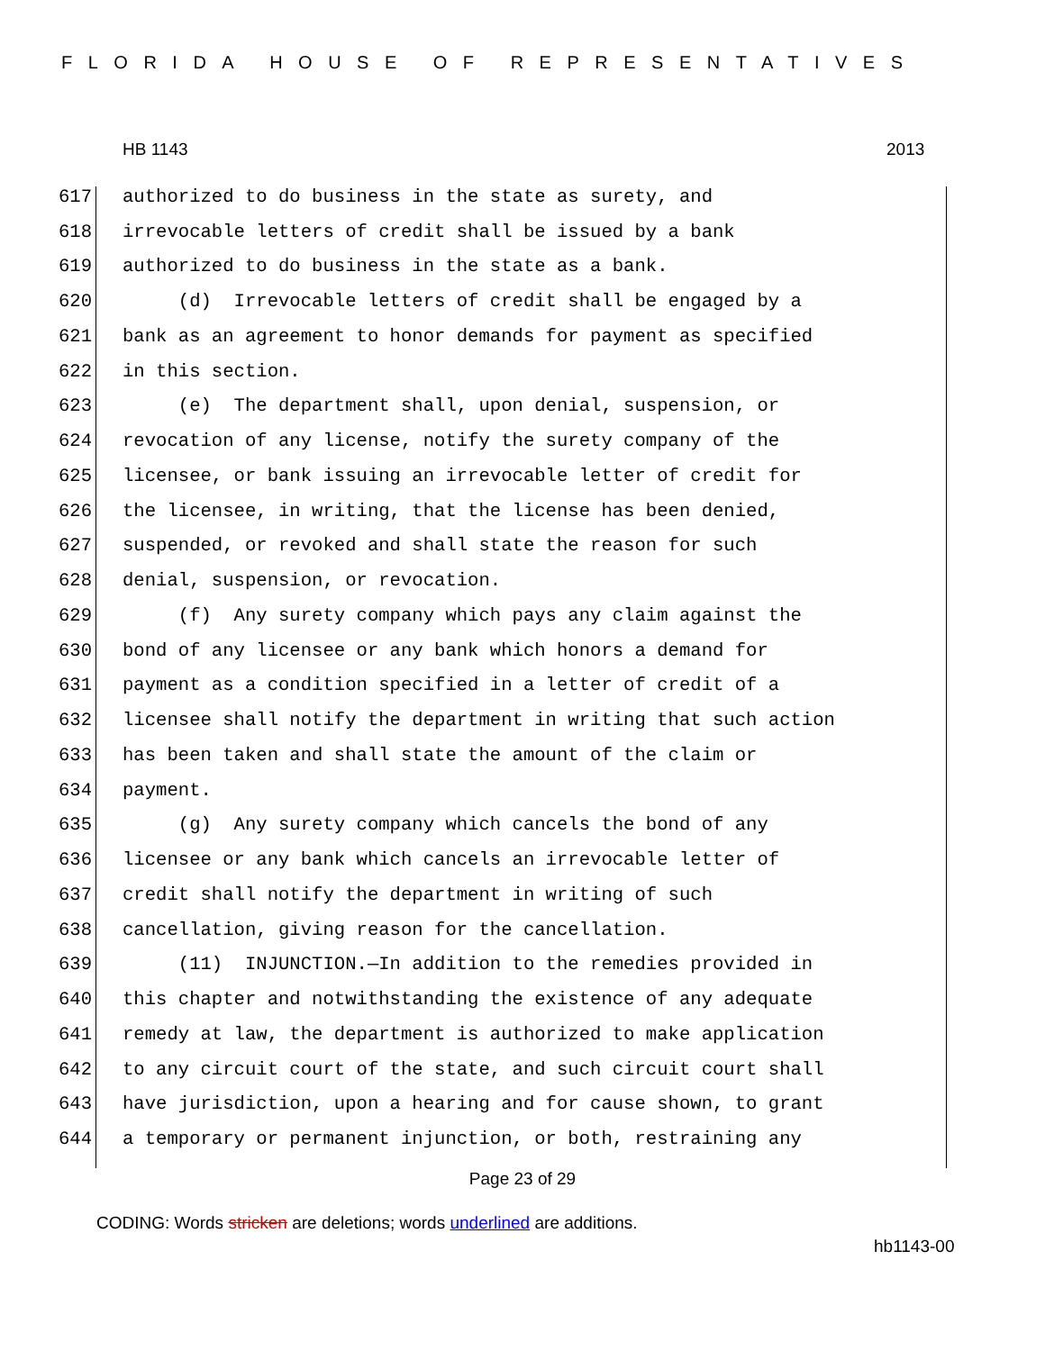FLORIDA HOUSE OF REPRESENTATIVES
HB 1143 2013
617 authorized to do business in the state as surety, and
618 irrevocable letters of credit shall be issued by a bank
619 authorized to do business in the state as a bank.
620 (d) Irrevocable letters of credit shall be engaged by a
621 bank as an agreement to honor demands for payment as specified
622 in this section.
623 (e) The department shall, upon denial, suspension, or
624 revocation of any license, notify the surety company of the
625 licensee, or bank issuing an irrevocable letter of credit for
626 the licensee, in writing, that the license has been denied,
627 suspended, or revoked and shall state the reason for such
628 denial, suspension, or revocation.
629 (f) Any surety company which pays any claim against the
630 bond of any licensee or any bank which honors a demand for
631 payment as a condition specified in a letter of credit of a
632 licensee shall notify the department in writing that such action
633 has been taken and shall state the amount of the claim or
634 payment.
635 (g) Any surety company which cancels the bond of any
636 licensee or any bank which cancels an irrevocable letter of
637 credit shall notify the department in writing of such
638 cancellation, giving reason for the cancellation.
639 (11) INJUNCTION.—In addition to the remedies provided in
640 this chapter and notwithstanding the existence of any adequate
641 remedy at law, the department is authorized to make application
642 to any circuit court of the state, and such circuit court shall
643 have jurisdiction, upon a hearing and for cause shown, to grant
644 a temporary or permanent injunction, or both, restraining any
Page 23 of 29
CODING: Words stricken are deletions; words underlined are additions.
hb1143-00